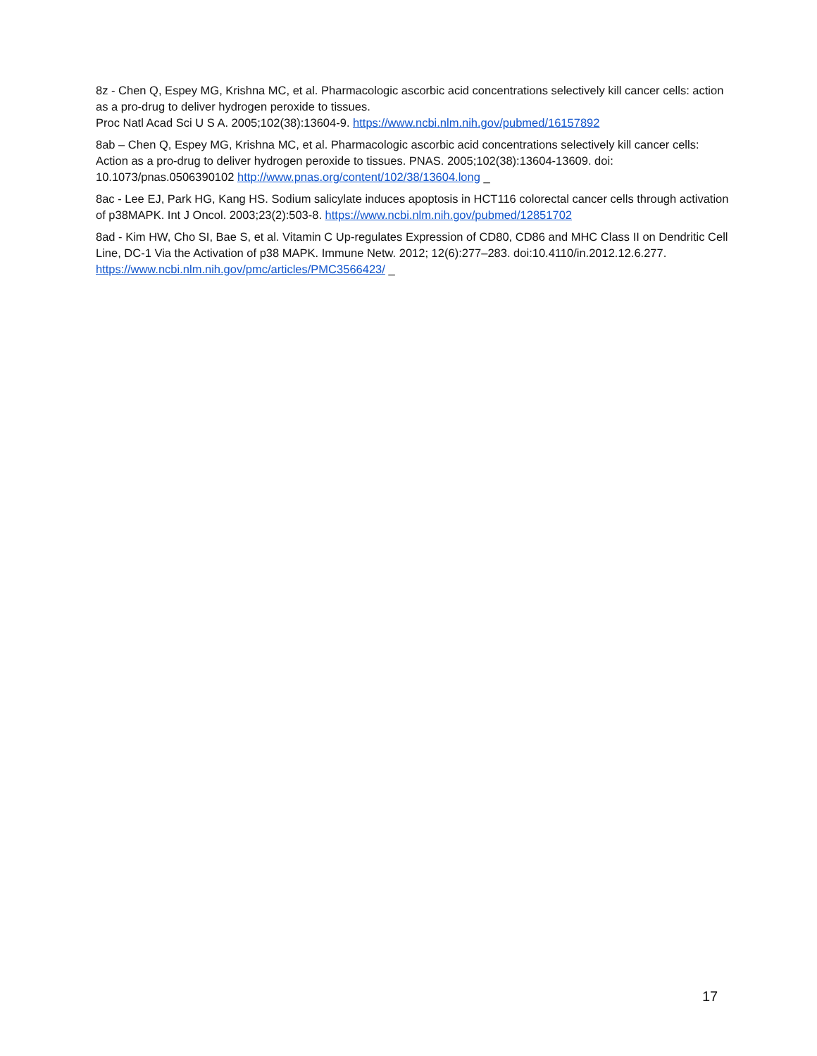8z - Chen Q, Espey MG, Krishna MC, et al. Pharmacologic ascorbic acid concentrations selectively kill cancer cells: action as a pro-drug to deliver hydrogen peroxide to tissues.
Proc Natl Acad Sci U S A. 2005;102(38):13604-9. https://www.ncbi.nlm.nih.gov/pubmed/16157892
8ab – Chen Q, Espey MG, Krishna MC, et al. Pharmacologic ascorbic acid concentrations selectively kill cancer cells: Action as a pro-drug to deliver hydrogen peroxide to tissues. PNAS. 2005;102(38):13604-13609. doi: 10.1073/pnas.0506390102 http://www.pnas.org/content/102/38/13604.long _
8ac - Lee EJ, Park HG, Kang HS. Sodium salicylate induces apoptosis in HCT116 colorectal cancer cells through activation of p38MAPK. Int J Oncol. 2003;23(2):503-8. https://www.ncbi.nlm.nih.gov/pubmed/12851702
8ad - Kim HW, Cho SI, Bae S, et al. Vitamin C Up-regulates Expression of CD80, CD86 and MHC Class II on Dendritic Cell Line, DC-1 Via the Activation of p38 MAPK. Immune Netw. 2012; 12(6):277–283. doi:10.4110/in.2012.12.6.277. https://www.ncbi.nlm.nih.gov/pmc/articles/PMC3566423/ _
17